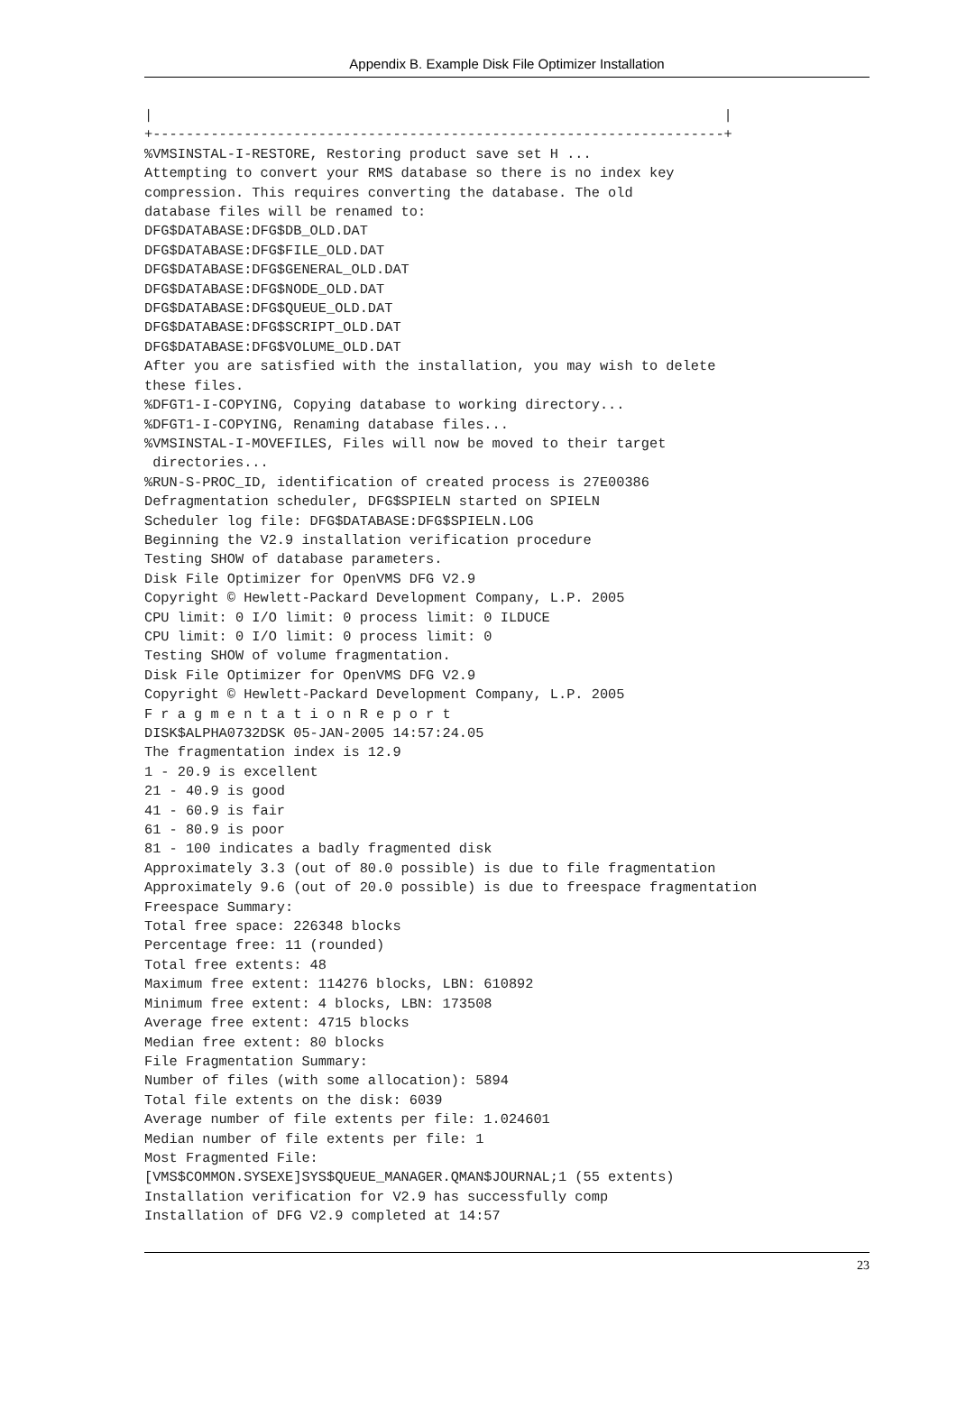Appendix B. Example Disk File Optimizer Installation
|                                                                     |
+---------------------------------------------------------------------+
%VMSINSTAL-I-RESTORE, Restoring product save set H ...
Attempting to convert your RMS database so there is no index key
compression. This requires converting the database. The old
database files will be renamed to:
DFG$DATABASE:DFG$DB_OLD.DAT
DFG$DATABASE:DFG$FILE_OLD.DAT
DFG$DATABASE:DFG$GENERAL_OLD.DAT
DFG$DATABASE:DFG$NODE_OLD.DAT
DFG$DATABASE:DFG$QUEUE_OLD.DAT
DFG$DATABASE:DFG$SCRIPT_OLD.DAT
DFG$DATABASE:DFG$VOLUME_OLD.DAT
After you are satisfied with the installation, you may wish to delete
these files.
%DFGT1-I-COPYING, Copying database to working directory...
%DFGT1-I-COPYING, Renaming database files...
%VMSINSTAL-I-MOVEFILES, Files will now be moved to their target
 directories...
%RUN-S-PROC_ID, identification of created process is 27E00386
Defragmentation scheduler, DFG$SPIELN started on SPIELN
Scheduler log file: DFG$DATABASE:DFG$SPIELN.LOG
Beginning the V2.9 installation verification procedure
Testing SHOW of database parameters.
Disk File Optimizer for OpenVMS DFG V2.9
Copyright © Hewlett-Packard Development Company, L.P. 2005
CPU limit: 0 I/O limit: 0 process limit: 0 ILDUCE
CPU limit: 0 I/O limit: 0 process limit: 0
Testing SHOW of volume fragmentation.
Disk File Optimizer for OpenVMS DFG V2.9
Copyright © Hewlett-Packard Development Company, L.P. 2005
F r a g m e n t a t i o n R e p o r t
DISK$ALPHA0732DSK 05-JAN-2005 14:57:24.05
The fragmentation index is 12.9
1 - 20.9 is excellent
21 - 40.9 is good
41 - 60.9 is fair
61 - 80.9 is poor
81 - 100 indicates a badly fragmented disk
Approximately 3.3 (out of 80.0 possible) is due to file fragmentation
Approximately 9.6 (out of 20.0 possible) is due to freespace fragmentation
Freespace Summary:
Total free space: 226348 blocks
Percentage free: 11 (rounded)
Total free extents: 48
Maximum free extent: 114276 blocks, LBN: 610892
Minimum free extent: 4 blocks, LBN: 173508
Average free extent: 4715 blocks
Median free extent: 80 blocks
File Fragmentation Summary:
Number of files (with some allocation): 5894
Total file extents on the disk: 6039
Average number of file extents per file: 1.024601
Median number of file extents per file: 1
Most Fragmented File:
[VMS$COMMON.SYSEXE]SYS$QUEUE_MANAGER.QMAN$JOURNAL;1 (55 extents)
Installation verification for V2.9 has successfully comp
Installation of DFG V2.9 completed at 14:57
23